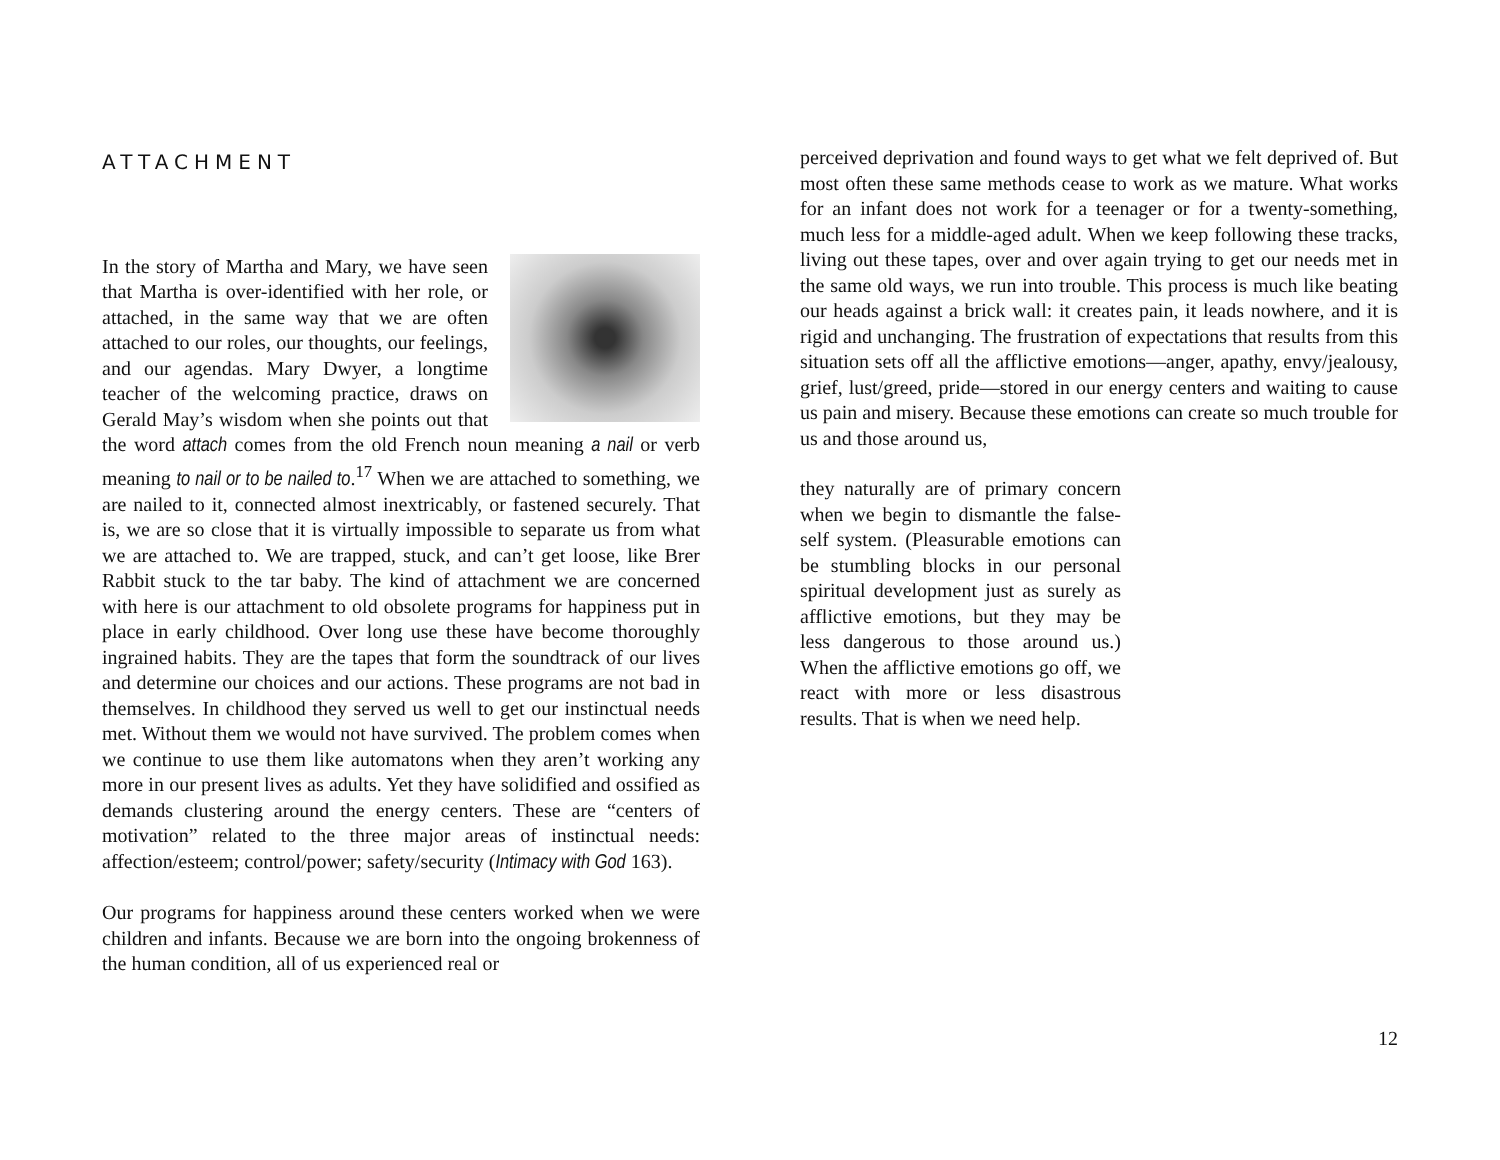ATTACHMENT
In the story of Martha and Mary, we have seen that Martha is over-identified with her role, or attached, in the same way that we are often attached to our roles, our thoughts, our feelings, and our agendas. Mary Dwyer, a longtime teacher of the welcoming practice, draws on Gerald May’s wisdom when she points out that the word attach comes from the old French noun meaning a nail or verb meaning to nail or to be nailed to.<sup>17</sup> When we are attached to something, we are nailed to it, connected almost inextricably, or fastened securely. That is, we are so close that it is virtually impossible to separate us from what we are attached to. We are trapped, stuck, and can’t get loose, like Brer Rabbit stuck to the tar baby. The kind of attachment we are concerned with here is our attachment to old obsolete programs for happiness put in place in early childhood. Over long use these have become thoroughly ingrained habits. They are the tapes that form the soundtrack of our lives and determine our choices and our actions. These programs are not bad in themselves. In childhood they served us well to get our instinctual needs met. Without them we would not have survived. The problem comes when we continue to use them like automatons when they aren’t working any more in our present lives as adults. Yet they have solidified and ossified as demands clustering around the energy centers. These are “centers of motivation” related to the three major areas of instinctual needs: affection/esteem; control/power; safety/security (Intimacy with God 163).
Our programs for happiness around these centers worked when we were children and infants. Because we are born into the ongoing brokenness of the human condition, all of us experienced real or
perceived deprivation and found ways to get what we felt deprived of. But most often these same methods cease to work as we mature. What works for an infant does not work for a teenager or for a twenty-something, much less for a middle-aged adult. When we keep following these tracks, living out these tapes, over and over again trying to get our needs met in the same old ways, we run into trouble. This process is much like beating our heads against a brick wall: it creates pain, it leads nowhere, and it is rigid and unchanging. The frustration of expectations that results from this situation sets off all the afflictive emotions—anger, apathy, envy/jealousy, grief, lust/greed, pride—stored in our energy centers and waiting to cause us pain and misery. Because these emotions can create so much trouble for us and those around us,
they naturally are of primary concern when we begin to dismantle the false-self system. (Pleasurable emotions can be stumbling blocks in our personal spiritual development just as surely as afflictive emotions, but they may be less dangerous to those around us.) When the afflictive emotions go off, we react with more or less disastrous results. That is when we need help.
12